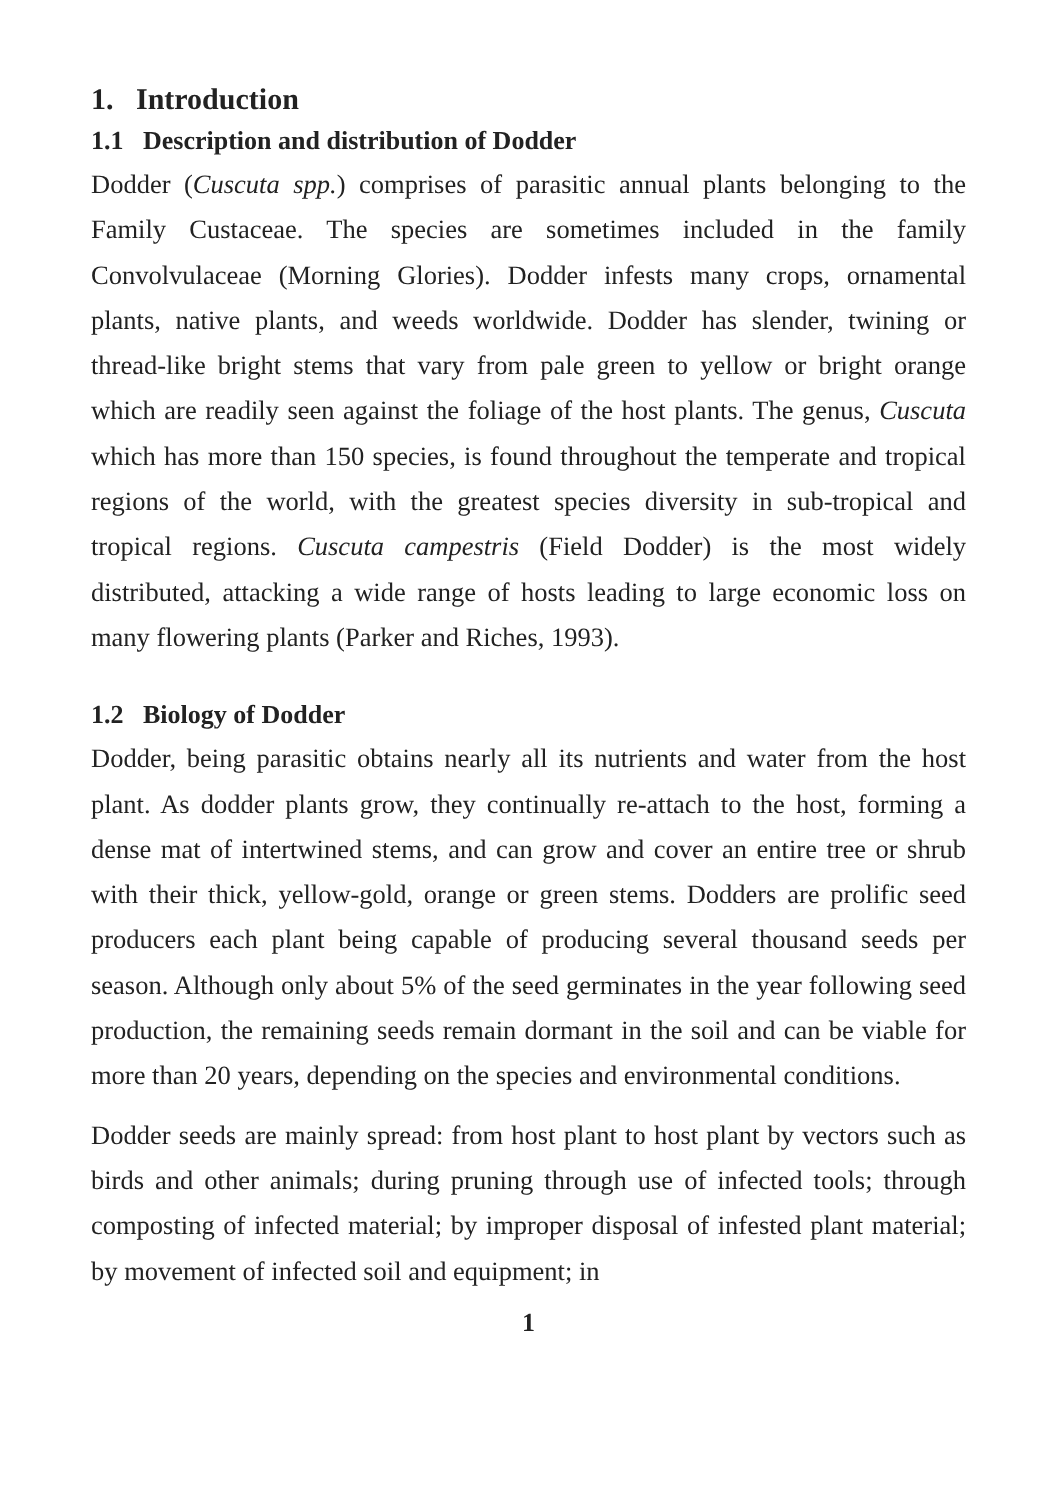1. Introduction
1.1 Description and distribution of Dodder
Dodder (Cuscuta spp.) comprises of parasitic annual plants belonging to the Family Custaceae. The species are sometimes included in the family Convolvulaceae (Morning Glories). Dodder infests many crops, ornamental plants, native plants, and weeds worldwide. Dodder has slender, twining or thread-like bright stems that vary from pale green to yellow or bright orange which are readily seen against the foliage of the host plants. The genus, Cuscuta which has more than 150 species, is found throughout the temperate and tropical regions of the world, with the greatest species diversity in sub-tropical and tropical regions. Cuscuta campestris (Field Dodder) is the most widely distributed, attacking a wide range of hosts leading to large economic loss on many flowering plants (Parker and Riches, 1993).
1.2 Biology of Dodder
Dodder, being parasitic obtains nearly all its nutrients and water from the host plant. As dodder plants grow, they continually re-attach to the host, forming a dense mat of intertwined stems, and can grow and cover an entire tree or shrub with their thick, yellow-gold, orange or green stems. Dodders are prolific seed producers each plant being capable of producing several thousand seeds per season. Although only about 5% of the seed germinates in the year following seed production, the remaining seeds remain dormant in the soil and can be viable for more than 20 years, depending on the species and environmental conditions.
Dodder seeds are mainly spread: from host plant to host plant by vectors such as birds and other animals; during pruning through use of infected tools; through composting of infected material; by improper disposal of infested plant material; by movement of infected soil and equipment; in
1